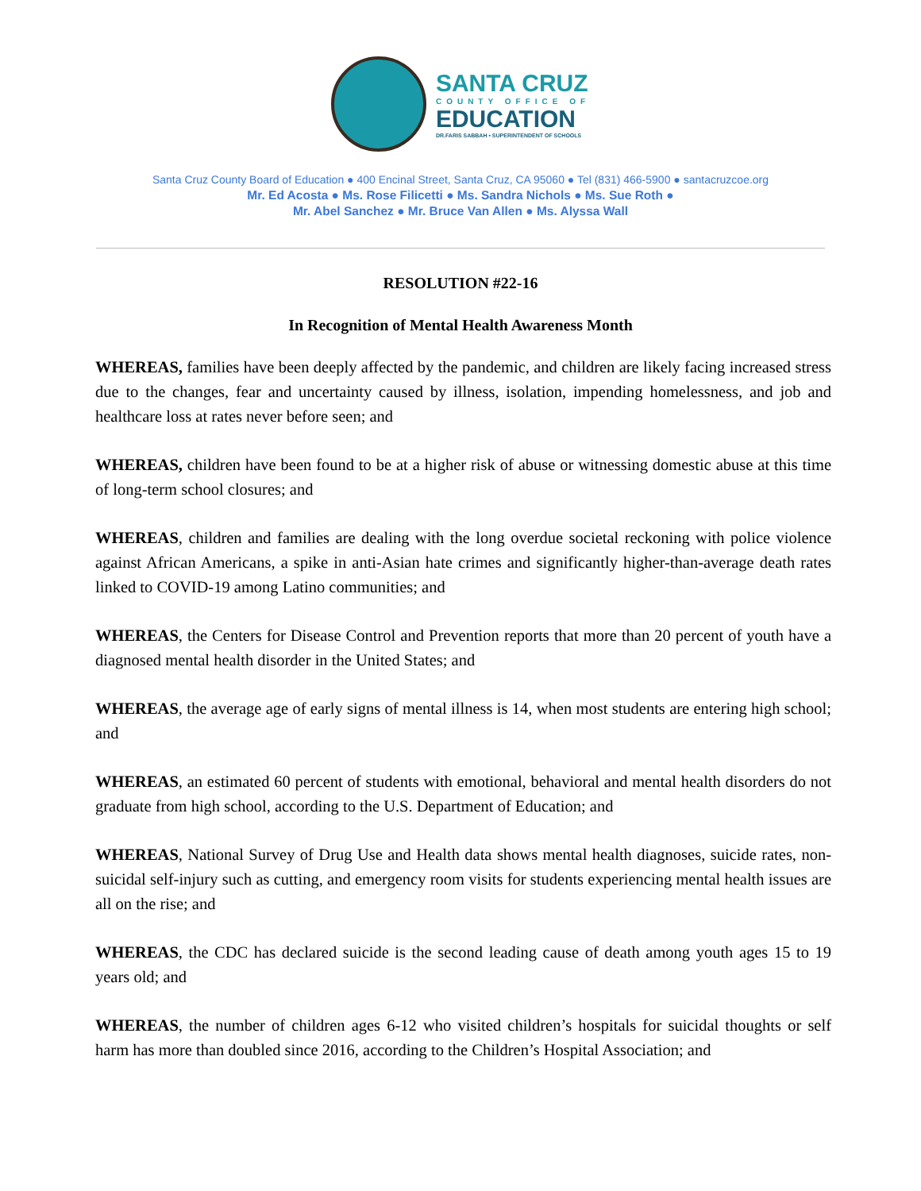SANTA CRUZ
COUNTY OFFICE OF
EDUCATION
DR.FARIS SABBAH • SUPERINTENDENT OF SCHOOLS
Santa Cruz County Board of Education ● 400 Encinal Street, Santa Cruz, CA 95060 ● Tel (831) 466-5900 ● santacruzcoe.org
Mr. Ed Acosta ● Ms. Rose Filicetti ● Ms. Sandra Nichols ● Ms. Sue Roth ●
Mr. Abel Sanchez ● Mr. Bruce Van Allen ● Ms. Alyssa Wall
RESOLUTION #22-16
In Recognition of Mental Health Awareness Month
WHEREAS, families have been deeply affected by the pandemic, and children are likely facing increased stress due to the changes, fear and uncertainty caused by illness, isolation, impending homelessness, and job and healthcare loss at rates never before seen; and
WHEREAS, children have been found to be at a higher risk of abuse or witnessing domestic abuse at this time of long-term school closures; and
WHEREAS, children and families are dealing with the long overdue societal reckoning with police violence against African Americans, a spike in anti-Asian hate crimes and significantly higher-than-average death rates linked to COVID-19 among Latino communities; and
WHEREAS, the Centers for Disease Control and Prevention reports that more than 20 percent of youth have a diagnosed mental health disorder in the United States; and
WHEREAS, the average age of early signs of mental illness is 14, when most students are entering high school; and
WHEREAS, an estimated 60 percent of students with emotional, behavioral and mental health disorders do not graduate from high school, according to the U.S. Department of Education; and
WHEREAS, National Survey of Drug Use and Health data shows mental health diagnoses, suicide rates, non-suicidal self-injury such as cutting, and emergency room visits for students experiencing mental health issues are all on the rise; and
WHEREAS, the CDC has declared suicide is the second leading cause of death among youth ages 15 to 19 years old; and
WHEREAS, the number of children ages 6-12 who visited children’s hospitals for suicidal thoughts or self harm has more than doubled since 2016, according to the Children’s Hospital Association; and